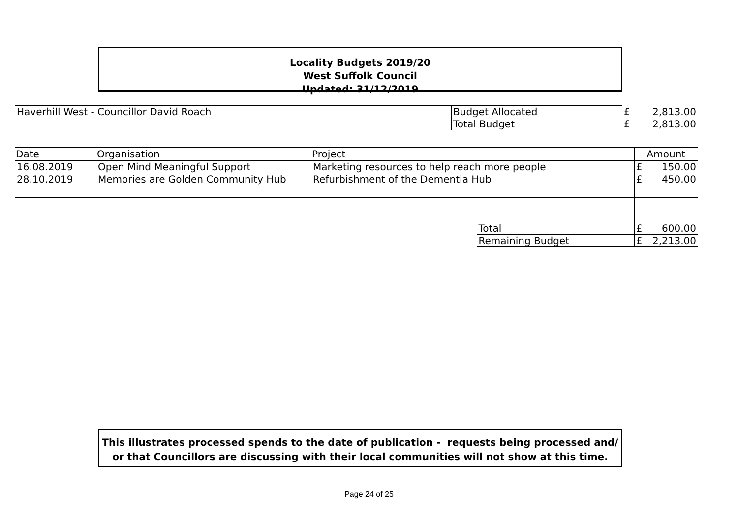Locality Budgets 2019/20
West Suffolk Council
Updated: 31/12/2019
| Haverhill West - Councillor David Roach | Budget Allocated | £ | 2,813.00 |
| | Total Budget | £ | 2,813.00 |
| Date | Organisation | Project | | Amount | |
| --- | --- | --- | --- | --- | --- |
| 16.08.2019 | Open Mind Meaningful Support | Marketing resources to help reach more people | | £ | 150.00 |
| 28.10.2019 | Memories are Golden Community Hub | Refurbishment of the Dementia Hub | | £ | 450.00 |
| | | | Total | £ | 600.00 |
| | | | Remaining Budget | £ | 2,213.00 |
This illustrates processed spends to the date of publication - requests being processed and/ or that Councillors are discussing with their local communities will not show at this time.
Page 24 of 25